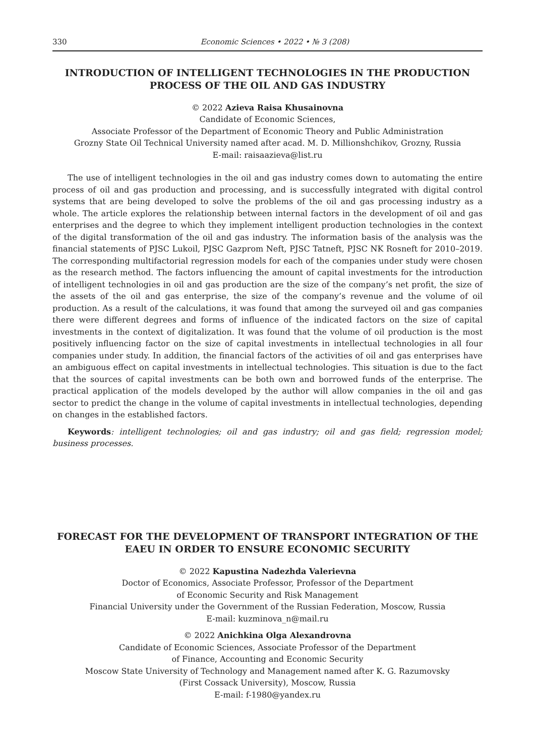330 Economic Sciences • 2022 • № 3 (208)
INTRODUCTION OF INTELLIGENT TECHNOLOGIES IN THE PRODUCTION PROCESS OF THE OIL AND GAS INDUSTRY
© 2022 Azieva Raisa Khusainovna
Candidate of Economic Sciences,
Associate Professor of the Department of Economic Theory and Public Administration
Grozny State Oil Technical University named after acad. M. D. Millionshchikov, Grozny, Russia
E-mail: raisaazieva@list.ru
The use of intelligent technologies in the oil and gas industry comes down to automating the entire process of oil and gas production and processing, and is successfully integrated with digital control systems that are being developed to solve the problems of the oil and gas processing industry as a whole. The article explores the relationship between internal factors in the development of oil and gas enterprises and the degree to which they implement intelligent production technologies in the context of the digital transformation of the oil and gas industry. The information basis of the analysis was the financial statements of PJSC Lukoil, PJSC Gazprom Neft, PJSC Tatneft, PJSC NK Rosneft for 2010–2019. The corresponding multifactorial regression models for each of the companies under study were chosen as the research method. The factors influencing the amount of capital investments for the introduction of intelligent technologies in oil and gas production are the size of the company’s net profit, the size of the assets of the oil and gas enterprise, the size of the company’s revenue and the volume of oil production. As a result of the calculations, it was found that among the surveyed oil and gas companies there were different degrees and forms of influence of the indicated factors on the size of capital investments in the context of digitalization. It was found that the volume of oil production is the most positively influencing factor on the size of capital investments in intellectual technologies in all four companies under study. In addition, the financial factors of the activities of oil and gas enterprises have an ambiguous effect on capital investments in intellectual technologies. This situation is due to the fact that the sources of capital investments can be both own and borrowed funds of the enterprise. The practical application of the models developed by the author will allow companies in the oil and gas sector to predict the change in the volume of capital investments in intellectual technologies, depending on changes in the established factors.
Keywords: intelligent technologies; oil and gas industry; oil and gas field; regression model; business processes.
FORECAST FOR THE DEVELOPMENT OF TRANSPORT INTEGRATION OF THE EAEU IN ORDER TO ENSURE ECONOMIC SECURITY
© 2022 Kapustina Nadezhda Valerievna
Doctor of Economics, Associate Professor, Professor of the Department
of Economic Security and Risk Management
Financial University under the Government of the Russian Federation, Moscow, Russia
E-mail: kuzminova_n@mail.ru
© 2022 Anichkina Olga Alexandrovna
Candidate of Economic Sciences, Associate Professor of the Department
of Finance, Accounting and Economic Security
Moscow State University of Technology and Management named after K. G. Razumovsky
(First Cossack University), Moscow, Russia
E-mail: f-1980@yandex.ru